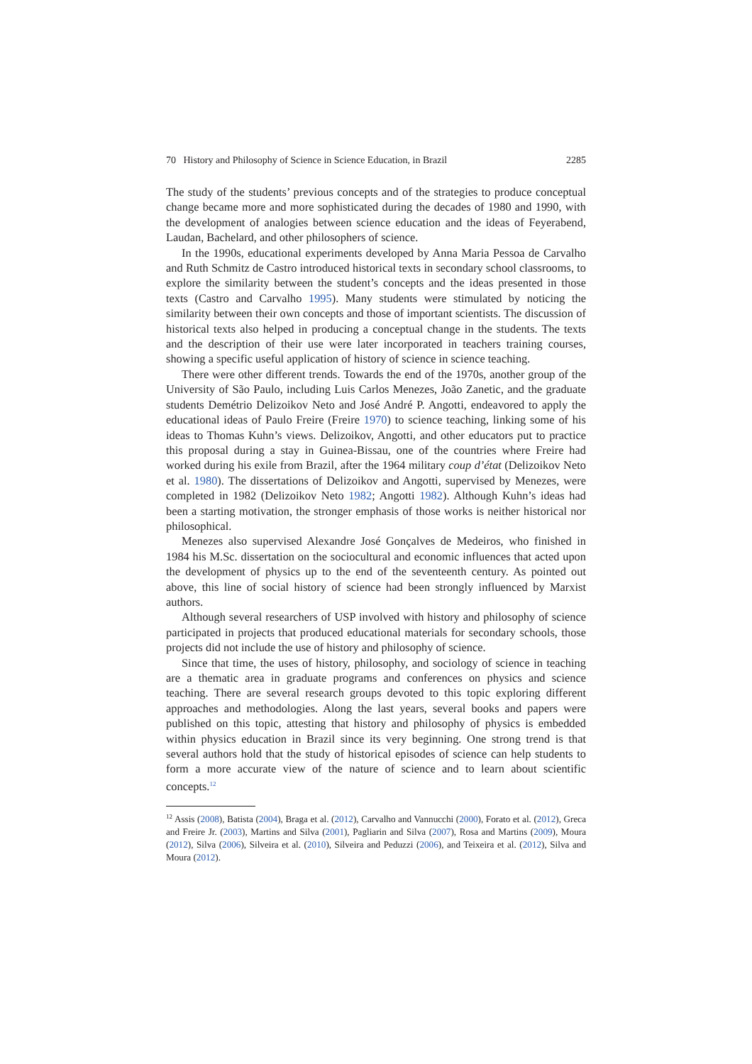70 History and Philosophy of Science in Science Education, in Brazil 2285
The study of the students’ previous concepts and of the strategies to produce conceptual change became more and more sophisticated during the decades of 1980 and 1990, with the development of analogies between science education and the ideas of Feyerabend, Laudan, Bachelard, and other philosophers of science.
In the 1990s, educational experiments developed by Anna Maria Pessoa de Carvalho and Ruth Schmitz de Castro introduced historical texts in secondary school classrooms, to explore the similarity between the student’s concepts and the ideas presented in those texts (Castro and Carvalho 1995). Many students were stimulated by noticing the similarity between their own concepts and those of important scientists. The discussion of historical texts also helped in producing a conceptual change in the students. The texts and the description of their use were later incorporated in teachers training courses, showing a specific useful application of history of science in science teaching.
There were other different trends. Towards the end of the 1970s, another group of the University of São Paulo, including Luis Carlos Menezes, João Zanetic, and the graduate students Demétrio Delizoikov Neto and José André P. Angotti, endeavored to apply the educational ideas of Paulo Freire (Freire 1970) to science teaching, linking some of his ideas to Thomas Kuhn’s views. Delizoikov, Angotti, and other educators put to practice this proposal during a stay in Guinea-Bissau, one of the countries where Freire had worked during his exile from Brazil, after the 1964 military coup d’état (Delizoikov Neto et al. 1980). The dissertations of Delizoikov and Angotti, supervised by Menezes, were completed in 1982 (Delizoikov Neto 1982; Angotti 1982). Although Kuhn’s ideas had been a starting motivation, the stronger emphasis of those works is neither historical nor philosophical.
Menezes also supervised Alexandre José Gonçalves de Medeiros, who finished in 1984 his M.Sc. dissertation on the sociocultural and economic influences that acted upon the development of physics up to the end of the seventeenth century. As pointed out above, this line of social history of science had been strongly influenced by Marxist authors.
Although several researchers of USP involved with history and philosophy of science participated in projects that produced educational materials for secondary schools, those projects did not include the use of history and philosophy of science.
Since that time, the uses of history, philosophy, and sociology of science in teaching are a thematic area in graduate programs and conferences on physics and science teaching. There are several research groups devoted to this topic exploring different approaches and methodologies. Along the last years, several books and papers were published on this topic, attesting that history and philosophy of physics is embedded within physics education in Brazil since its very beginning. One strong trend is that several authors hold that the study of historical episodes of science can help students to form a more accurate view of the nature of science and to learn about scientific concepts.<sup>12</sup>
<sup>12</sup> Assis (2008), Batista (2004), Braga et al. (2012), Carvalho and Vannucchi (2000), Forato et al. (2012), Greca and Freire Jr. (2003), Martins and Silva (2001), Pagliarin and Silva (2007), Rosa and Martins (2009), Moura (2012), Silva (2006), Silveira et al. (2010), Silveira and Peduzzi (2006), and Teixeira et al. (2012), Silva and Moura (2012).